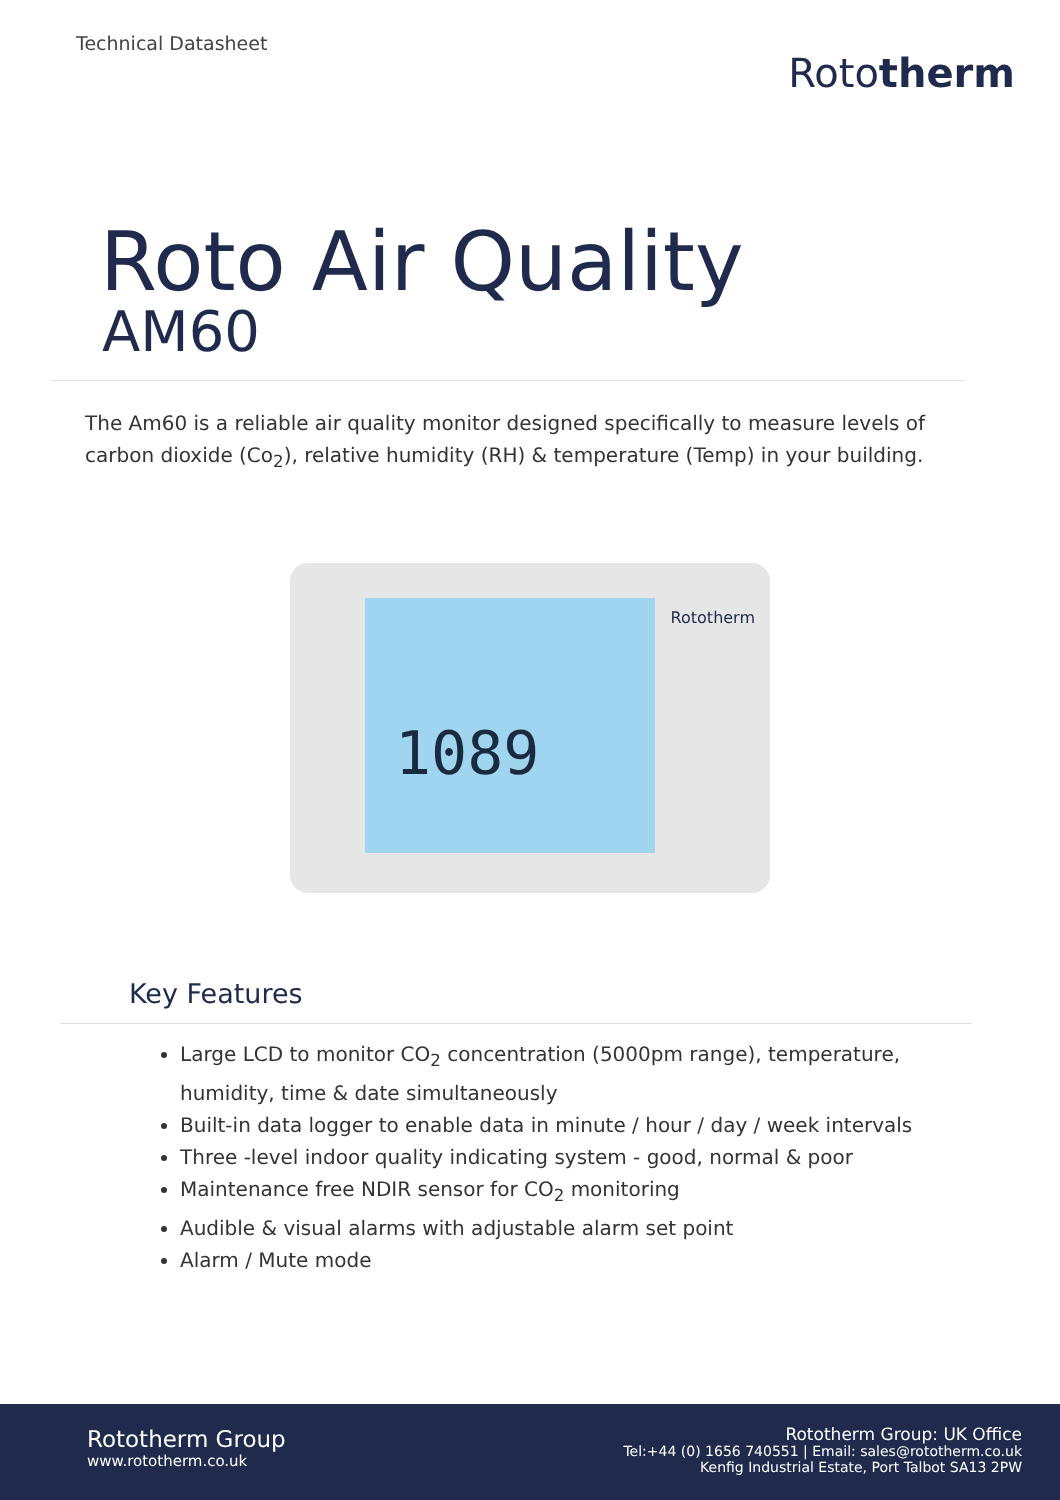Technical Datasheet
Rototherm
Roto Air Quality
AM60
The Am60 is a reliable air quality monitor designed specifically to measure levels of carbon dioxide (Co<sub>2</sub>), relative humidity (RH) & temperature (Temp) in your building.
1089 Rototherm
Key Features
Large LCD to monitor CO<sub>2</sub> concentration (5000pm range), temperature, humidity, time & date simultaneously
Built-in data logger to enable data in minute / hour / day / week intervals
Three -level indoor quality indicating system - good, normal & poor
Maintenance free NDIR sensor for CO<sub>2</sub> monitoring
Audible & visual alarms with adjustable alarm set point
Alarm / Mute mode
Rototherm Group
www.rototherm.co.uk
Rototherm Group: UK Office
Tel:+44 (0) 1656 740551 | Email: sales@rototherm.co.uk
Kenfig Industrial Estate, Port Talbot SA13 2PW